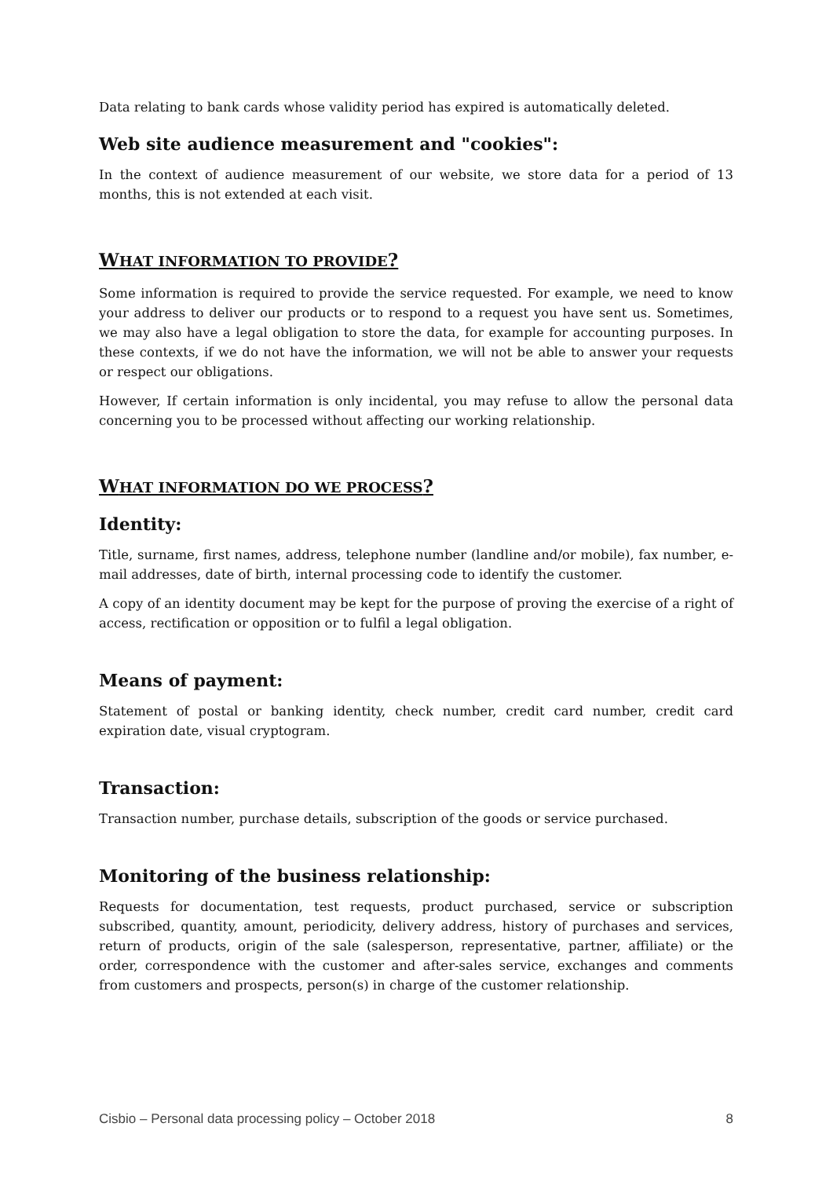Data relating to bank cards whose validity period has expired is automatically deleted.
Web site audience measurement and "cookies":
In the context of audience measurement of our website, we store data for a period of 13 months, this is not extended at each visit.
WHAT INFORMATION TO PROVIDE?
Some information is required to provide the service requested. For example, we need to know your address to deliver our products or to respond to a request you have sent us. Sometimes, we may also have a legal obligation to store the data, for example for accounting purposes. In these contexts, if we do not have the information, we will not be able to answer your requests or respect our obligations.
However, If certain information is only incidental, you may refuse to allow the personal data concerning you to be processed without affecting our working relationship.
WHAT INFORMATION DO WE PROCESS?
Identity:
Title, surname, first names, address, telephone number (landline and/or mobile), fax number, e-mail addresses, date of birth, internal processing code to identify the customer.
A copy of an identity document may be kept for the purpose of proving the exercise of a right of access, rectification or opposition or to fulfil a legal obligation.
Means of payment:
Statement of postal or banking identity, check number, credit card number, credit card expiration date, visual cryptogram.
Transaction:
Transaction number, purchase details, subscription of the goods or service purchased.
Monitoring of the business relationship:
Requests for documentation, test requests, product purchased, service or subscription subscribed, quantity, amount, periodicity, delivery address, history of purchases and services, return of products, origin of the sale (salesperson, representative, partner, affiliate) or the order, correspondence with the customer and after-sales service, exchanges and comments from customers and prospects, person(s) in charge of the customer relationship.
Cisbio – Personal data processing policy – October 2018 8